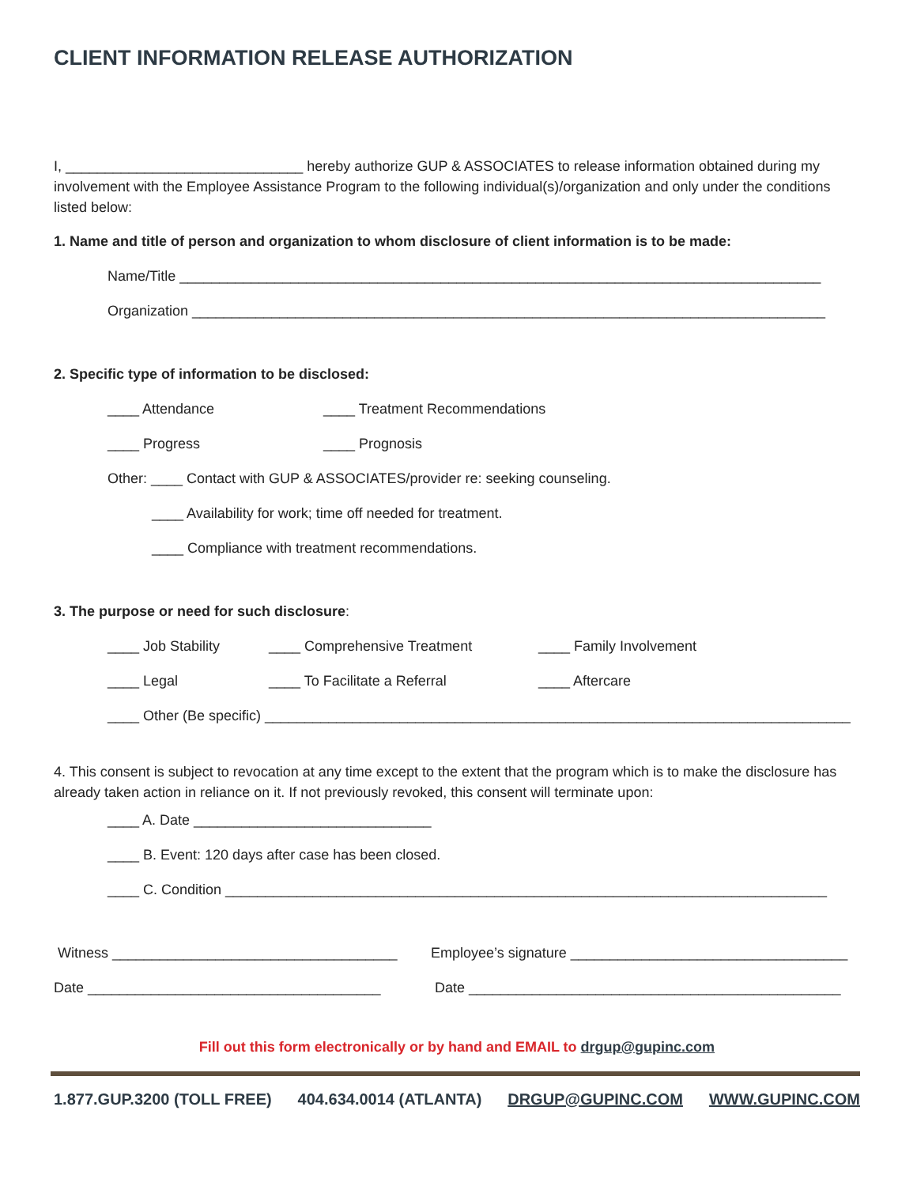CLIENT INFORMATION RELEASE AUTHORIZATION
I, ______________________________ hereby authorize GUP & ASSOCIATES to release information obtained during my involvement with the Employee Assistance Program to the following individual(s)/organization and only under the conditions listed below:
1. Name and title of person and organization to whom disclosure of client information is to be made:
Name/Title _________________________________________________________________________________
Organization ________________________________________________________________________________
2. Specific type of information to be disclosed:
____ Attendance ____ Treatment Recommendations
____ Progress ____ Prognosis
Other: ____ Contact with GUP & ASSOCIATES/provider re: seeking counseling.
____ Availability for work; time off needed for treatment.
____ Compliance with treatment recommendations.
3. The purpose or need for such disclosure:
____ Job Stability ____ Comprehensive Treatment ____ Family Involvement
____ Legal ____ To Facilitate a Referral ____ Aftercare
____ Other (Be specific) __________________________________________________________________________
4. This consent is subject to revocation at any time except to the extent that the program which is to make the disclosure has already taken action in reliance on it. If not previously revoked, this consent will terminate upon:
____ A. Date ______________________________
____ B. Event: 120 days after case has been closed.
____ C. Condition ____________________________________________________________________________
Witness ____________________________________ Employee’s signature ___________________________________
Date _____________________________________ Date _______________________________________________
Fill out this form electronically or by hand and EMAIL to drgup@gupinc.com
1.877.GUP.3200 (TOLL FREE) 404.634.0014 (ATLANTA) DRGUP@GUPINC.COM WWW.GUPINC.COM